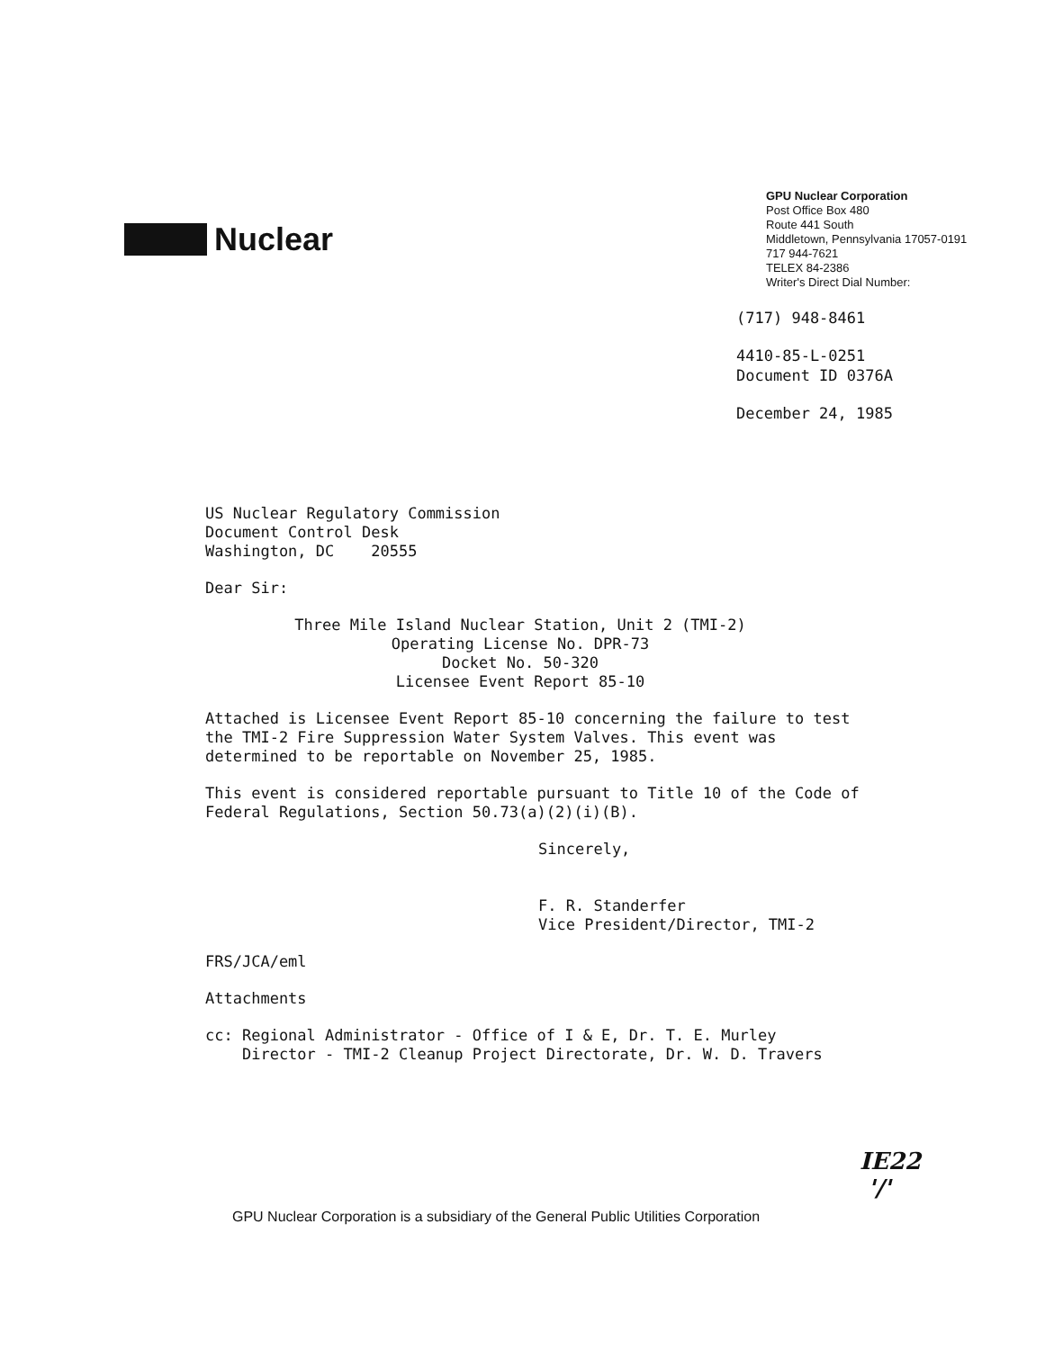Nuclear
GPU Nuclear Corporation
Post Office Box 480
Route 441 South
Middletown, Pennsylvania 17057-0191
717 944-7621
TELEX 84-2386
Writer's Direct Dial Number:
(717) 948-8461
4410-85-L-0251
Document ID 0376A
December 24, 1985
US Nuclear Regulatory Commission
Document Control Desk
Washington, DC 20555
Dear Sir:
Three Mile Island Nuclear Station, Unit 2 (TMI-2)
Operating License No. DPR-73
Docket No. 50-320
Licensee Event Report 85-10
Attached is Licensee Event Report 85-10 concerning the failure to test the TMI-2 Fire Suppression Water System Valves. This event was determined to be reportable on November 25, 1985.
This event is considered reportable pursuant to Title 10 of the Code of Federal Regulations, Section 50.73(a)(2)(i)(B).
Sincerely,
F. R. Standerfer
Vice President/Director, TMI-2
FRS/JCA/eml
Attachments
cc: Regional Administrator - Office of I & E, Dr. T. E. Murley
Director - TMI-2 Cleanup Project Directorate, Dr. W. D. Travers
IE22
'/'
GPU Nuclear Corporation is a subsidiary of the General Public Utilities Corporation